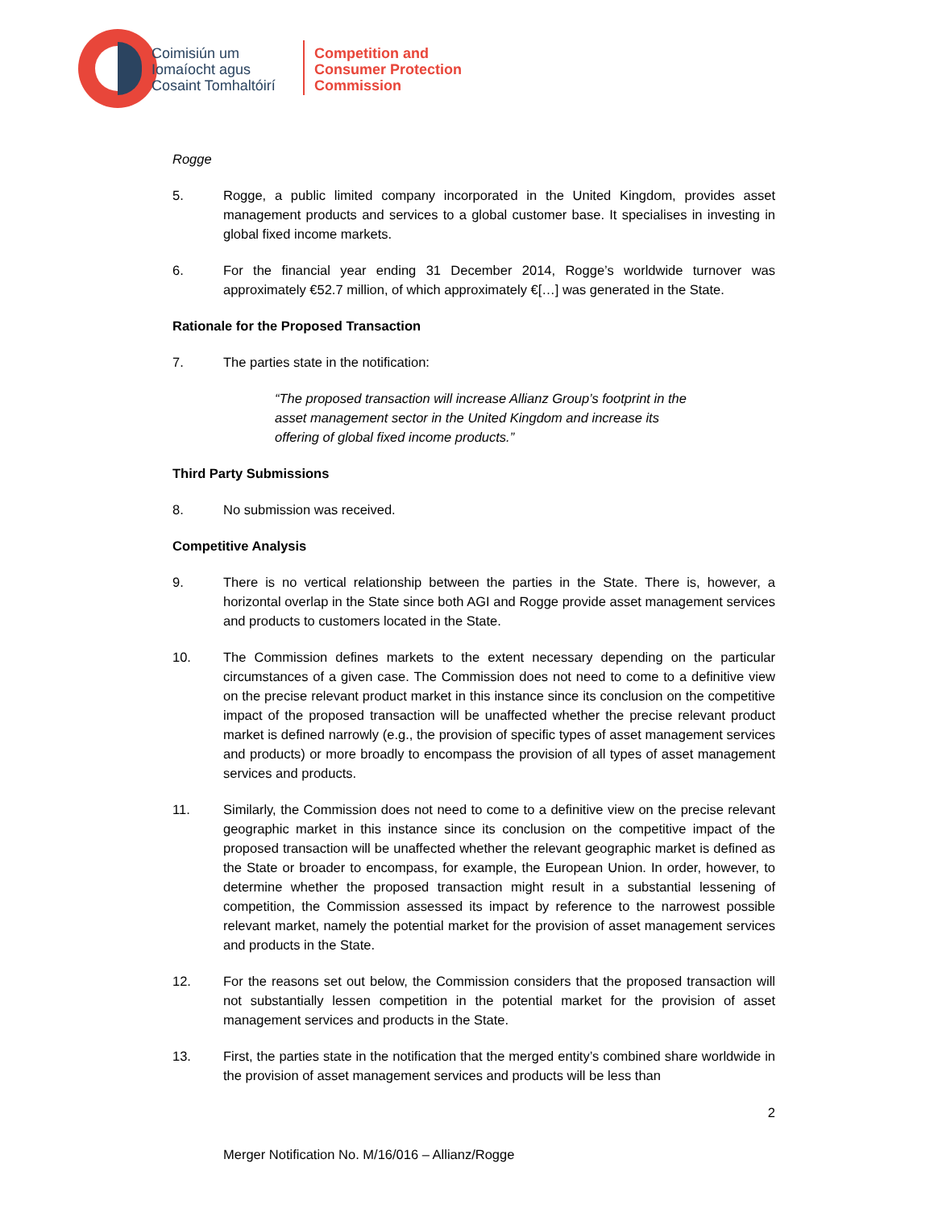Coimisiún um
Iomaíocht agus
Cosaint Tomhaltóirí
Competition and
Consumer Protection
Commission
Rogge
5. Rogge, a public limited company incorporated in the United Kingdom, provides asset management products and services to a global customer base. It specialises in investing in global fixed income markets.
6. For the financial year ending 31 December 2014, Rogge’s worldwide turnover was approximately €52.7 million, of which approximately €[…] was generated in the State.
Rationale for the Proposed Transaction
7. The parties state in the notification:
“The proposed transaction will increase Allianz Group’s footprint in the asset management sector in the United Kingdom and increase its offering of global fixed income products.”
Third Party Submissions
8. No submission was received.
Competitive Analysis
9. There is no vertical relationship between the parties in the State. There is, however, a horizontal overlap in the State since both AGI and Rogge provide asset management services and products to customers located in the State.
10. The Commission defines markets to the extent necessary depending on the particular circumstances of a given case. The Commission does not need to come to a definitive view on the precise relevant product market in this instance since its conclusion on the competitive impact of the proposed transaction will be unaffected whether the precise relevant product market is defined narrowly (e.g., the provision of specific types of asset management services and products) or more broadly to encompass the provision of all types of asset management services and products.
11. Similarly, the Commission does not need to come to a definitive view on the precise relevant geographic market in this instance since its conclusion on the competitive impact of the proposed transaction will be unaffected whether the relevant geographic market is defined as the State or broader to encompass, for example, the European Union. In order, however, to determine whether the proposed transaction might result in a substantial lessening of competition, the Commission assessed its impact by reference to the narrowest possible relevant market, namely the potential market for the provision of asset management services and products in the State.
12. For the reasons set out below, the Commission considers that the proposed transaction will not substantially lessen competition in the potential market for the provision of asset management services and products in the State.
13. First, the parties state in the notification that the merged entity’s combined share worldwide in the provision of asset management services and products will be less than
2
Merger Notification No. M/16/016 – Allianz/Rogge